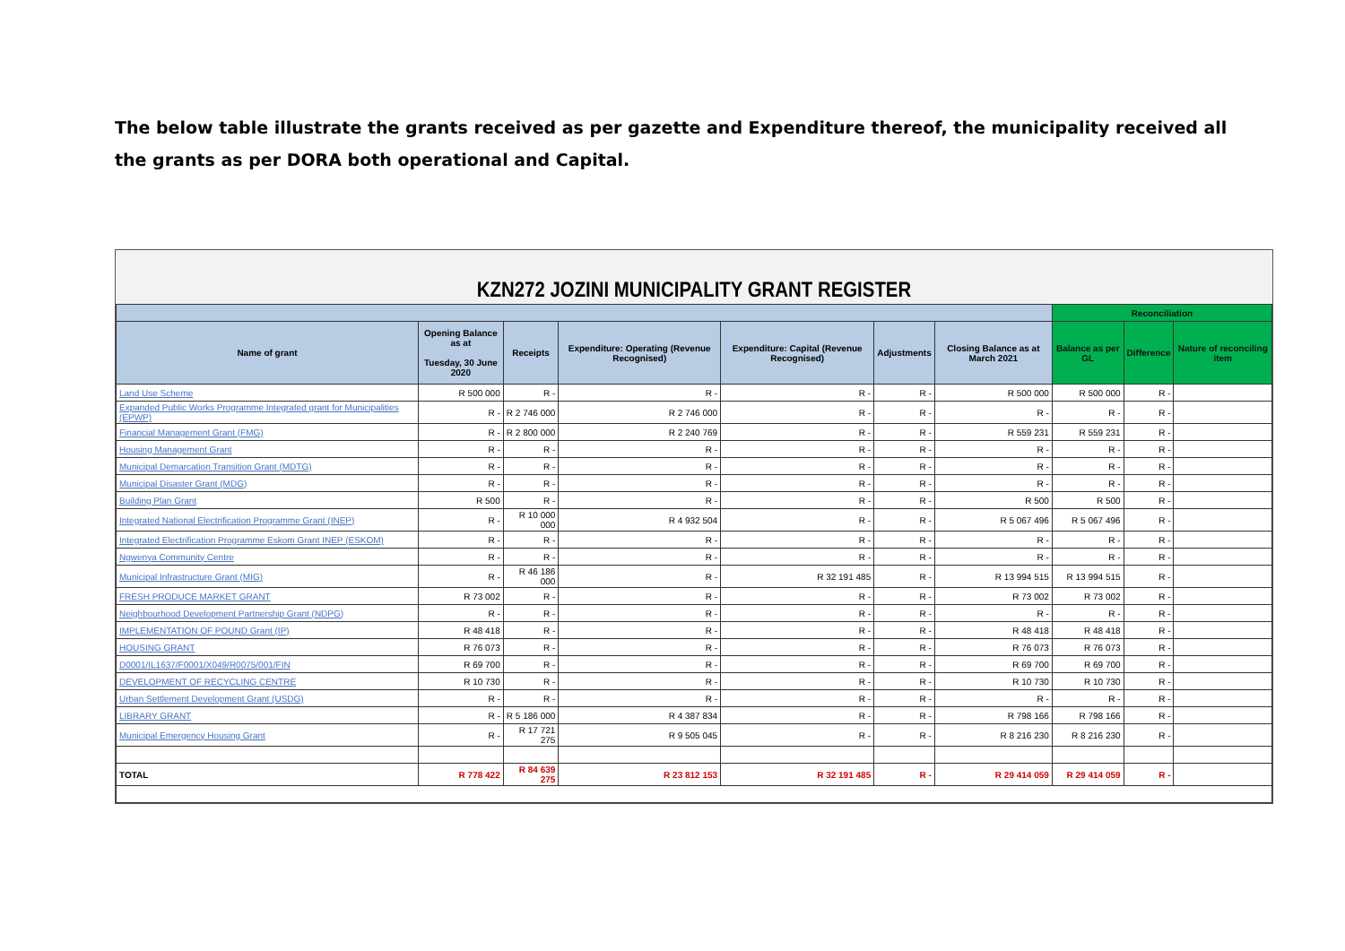The below table illustrate the grants received as per gazette and Expenditure thereof, the municipality received all the grants as per DORA both operational and Capital.
KZN272 JOZINI MUNICIPALITY GRANT REGISTER
| | | | | | | | Reconciliation | | |
| --- | --- | --- | --- | --- | --- | --- | --- | --- | --- |
| Name of grant | Opening Balance as at Tuesday, 30 June 2020 | Receipts | Expenditure: Operating (Revenue Recognised) | Expenditure: Capital (Revenue Recognised) | Adjustments | Closing Balance as at March 2021 | Balance as per GL | Difference | Nature of reconciling item |
| Land Use Scheme | R 500 000 | R - | R - | R - | R - | R 500 000 | R 500 000 | R - | |
| Expanded Public Works Programme Integrated grant for Municipalities (EPWP) | R - | R 2 746 000 | R 2 746 000 | R - | R - | R - | R - | R - | |
| Financial Management Grant (FMG) | R - | R 2 800 000 | R 2 240 769 | R - | R - | R 559 231 | R 559 231 | R - | |
| Housing Management Grant | R - | R - | R - | R - | R - | R - | R - | R - | |
| Municipal Demarcation Transition Grant (MDTG) | R - | R - | R - | R - | R - | R - | R - | R - | |
| Municipal Disaster Grant (MDG) | R - | R - | R - | R - | R - | R - | R - | R - | |
| Building Plan Grant | R 500 | R - | R - | R - | R - | R 500 | R 500 | R - | |
| Integrated National Electrification Programme Grant (INEP) | R - | R 10 000 000 | R 4 932 504 | R - | R - | R 5 067 496 | R 5 067 496 | R - | |
| Integrated Electrification Programme Eskom Grant INEP (ESKOM) | R - | R - | R - | R - | R - | R - | R - | R - | |
| Ngwenya Community Centre | R - | R - | R - | R - | R - | R - | R - | R - | |
| Municipal Infrastructure Grant (MIG) | R - | R 46 186 000 | R - | R 32 191 485 | R - | R 13 994 515 | R 13 994 515 | R - | |
| FRESH PRODUCE MARKET GRANT | R 73 002 | R - | R - | R - | R - | R 73 002 | R 73 002 | R - | |
| Neighbourhood Development Partnership Grant (NDPG) | R - | R - | R - | R - | R - | R - | R - | R - | |
| IMPLEMENTATION OF POUND Grant (IP) | R 48 418 | R - | R - | R - | R - | R 48 418 | R 48 418 | R - | |
| HOUSING GRANT | R 76 073 | R - | R - | R - | R - | R 76 073 | R 76 073 | R - | |
| D0001/IL1637/F0001/X049/R0075/001/FIN | R 69 700 | R - | R - | R - | R - | R 69 700 | R 69 700 | R - | |
| DEVELOPMENT OF RECYCLING CENTRE | R 10 730 | R - | R - | R - | R - | R 10 730 | R 10 730 | R - | |
| Urban Settlement Development Grant (USDG) | R - | R - | R - | R - | R - | R - | R - | R - | |
| LIBRARY GRANT | R - | R 5 186 000 | R 4 387 834 | R - | R - | R 798 166 | R 798 166 | R - | |
| Municipal Emergency Housing Grant | R - | R 17 721 275 | R 9 505 045 | R - | R - | R 8 216 230 | R 8 216 230 | R - | |
| TOTAL | R 778 422 | R 84 639 275 | R 23 812 153 | R 32 191 485 | R - | R 29 414 059 | R 29 414 059 | R - | |